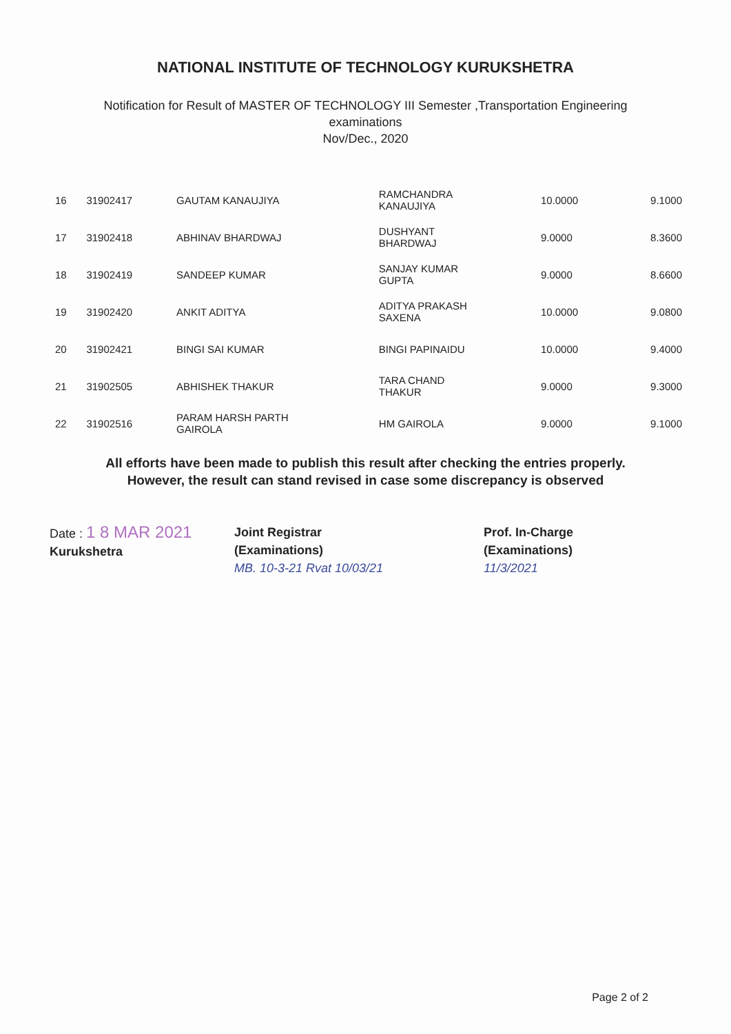NATIONAL INSTITUTE OF TECHNOLOGY KURUKSHETRA
Notification for Result of MASTER OF TECHNOLOGY III Semester ,Transportation Engineering
examinations
Nov/Dec., 2020
| 16 | 31902417 | GAUTAM KANAUJIYA | RAMCHANDRA KANAUJIYA | 10.0000 | 9.1000 |
| 17 | 31902418 | ABHINAV BHARDWAJ | DUSHYANT BHARDWAJ | 9.0000 | 8.3600 |
| 18 | 31902419 | SANDEEP KUMAR | SANJAY KUMAR GUPTA | 9.0000 | 8.6600 |
| 19 | 31902420 | ANKIT ADITYA | ADITYA PRAKASH SAXENA | 10.0000 | 9.0800 |
| 20 | 31902421 | BINGI SAI KUMAR | BINGI PAPINAIDU | 10.0000 | 9.4000 |
| 21 | 31902505 | ABHISHEK THAKUR | TARA CHAND THAKUR | 9.0000 | 9.3000 |
| 22 | 31902516 | PARAM HARSH PARTH GAIROLA | HM GAIROLA | 9.0000 | 9.1000 |
All efforts have been made to publish this result after checking the entries properly.
However, the result can stand revised in case some discrepancy is observed
Date : 1 8 MAR 2021
Kurukshetra
Joint Registrar
(Examinations)
MB. 10-3-21 Rvat 10/03/21
Prof. In-Charge
(Examinations)
11/3/2021
Page 2 of 2